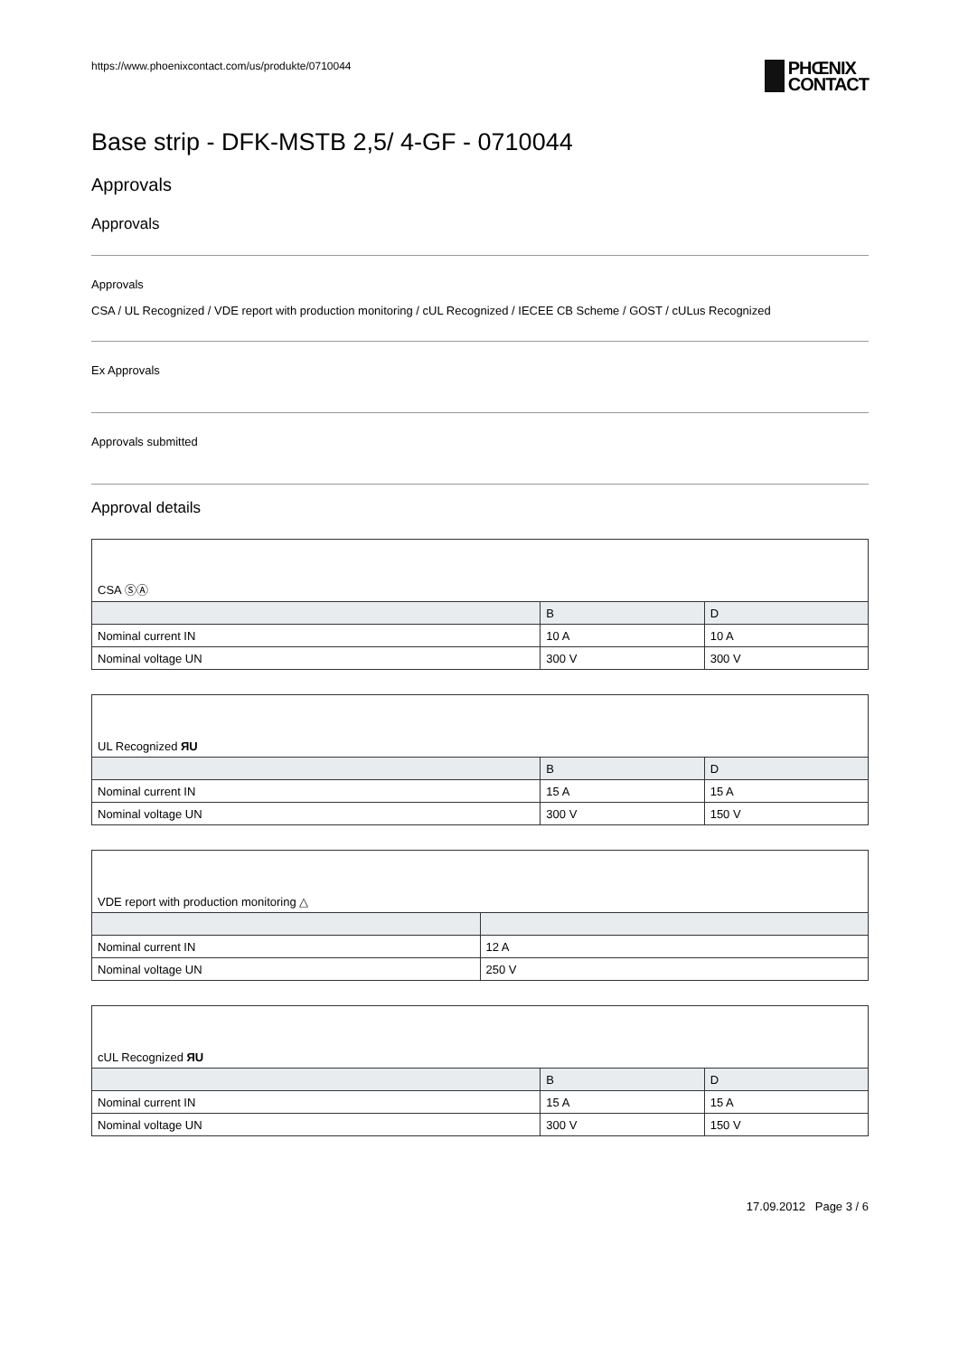https://www.phoenixcontact.com/us/produkte/0710044
PHŒNIX
CONTACT
Base strip - DFK-MSTB 2,5/ 4-GF - 0710044
Approvals
Approvals
Approvals
CSA / UL Recognized / VDE report with production monitoring / cUL Recognized / IECEE CB Scheme / GOST / cULus Recognized
Ex Approvals
Approvals submitted
Approval details
| CSA ⓈⒶ | | |
| | B | D |
| Nominal current IN | 10 A | 10 A |
| Nominal voltage UN | 300 V | 300 V |
| UL Recognized ЯU | | |
| | B | D |
| Nominal current IN | 15 A | 15 A |
| Nominal voltage UN | 300 V | 150 V |
| VDE report with production monitoring △ | |
| Nominal current IN | 12 A |
| Nominal voltage UN | 250 V |
| cUL Recognized ЯU | | |
| | B | D |
| Nominal current IN | 15 A | 15 A |
| Nominal voltage UN | 300 V | 150 V |
17.09.2012 Page 3 / 6